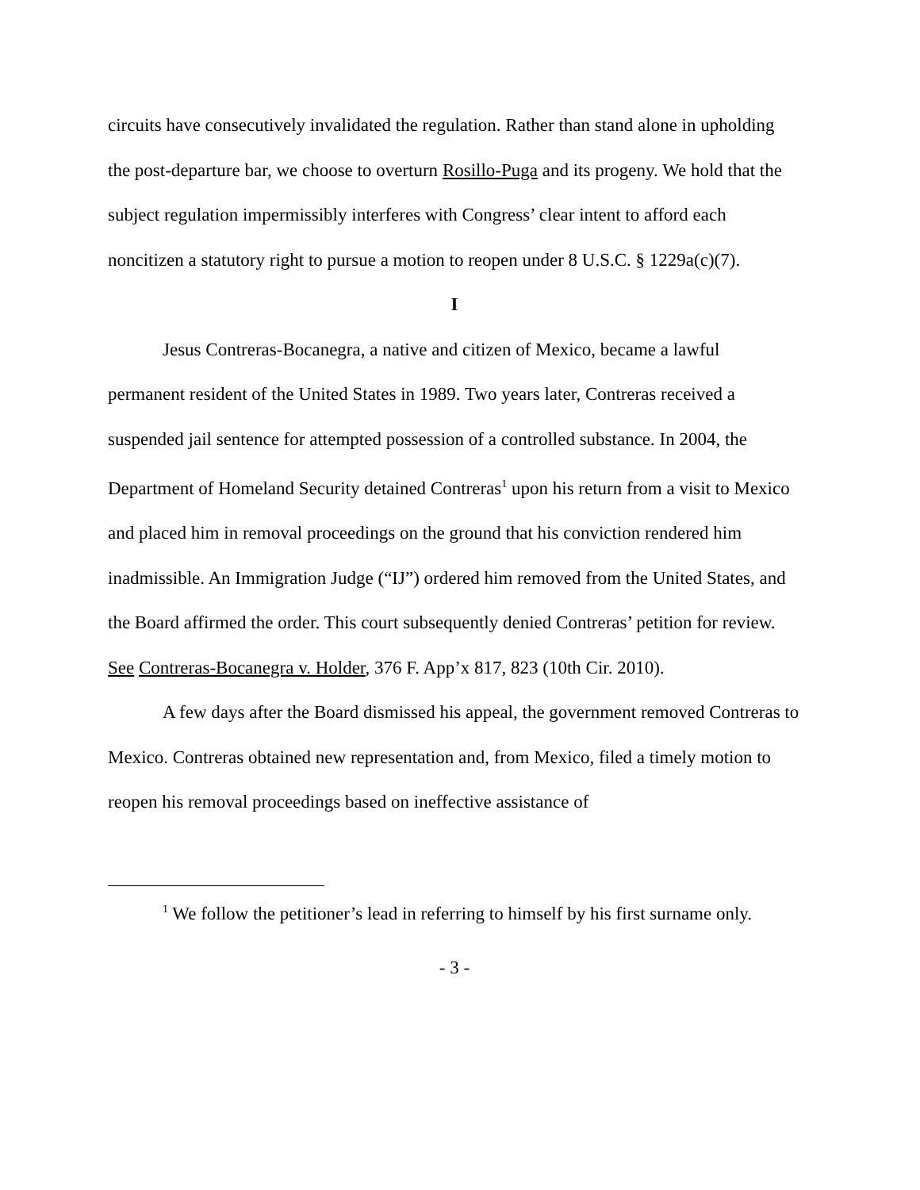circuits have consecutively invalidated the regulation. Rather than stand alone in upholding the post-departure bar, we choose to overturn Rosillo-Puga and its progeny. We hold that the subject regulation impermissibly interferes with Congress’ clear intent to afford each noncitizen a statutory right to pursue a motion to reopen under 8 U.S.C. § 1229a(c)(7).
I
Jesus Contreras-Bocanegra, a native and citizen of Mexico, became a lawful permanent resident of the United States in 1989. Two years later, Contreras received a suspended jail sentence for attempted possession of a controlled substance. In 2004, the Department of Homeland Security detained Contreras<sup>1</sup> upon his return from a visit to Mexico and placed him in removal proceedings on the ground that his conviction rendered him inadmissible. An Immigration Judge (“IJ”) ordered him removed from the United States, and the Board affirmed the order. This court subsequently denied Contreras’ petition for review. See Contreras-Bocanegra v. Holder, 376 F. App’x 817, 823 (10th Cir. 2010).
A few days after the Board dismissed his appeal, the government removed Contreras to Mexico. Contreras obtained new representation and, from Mexico, filed a timely motion to reopen his removal proceedings based on ineffective assistance of
<sup>1</sup> We follow the petitioner’s lead in referring to himself by his first surname only.
- 3 -